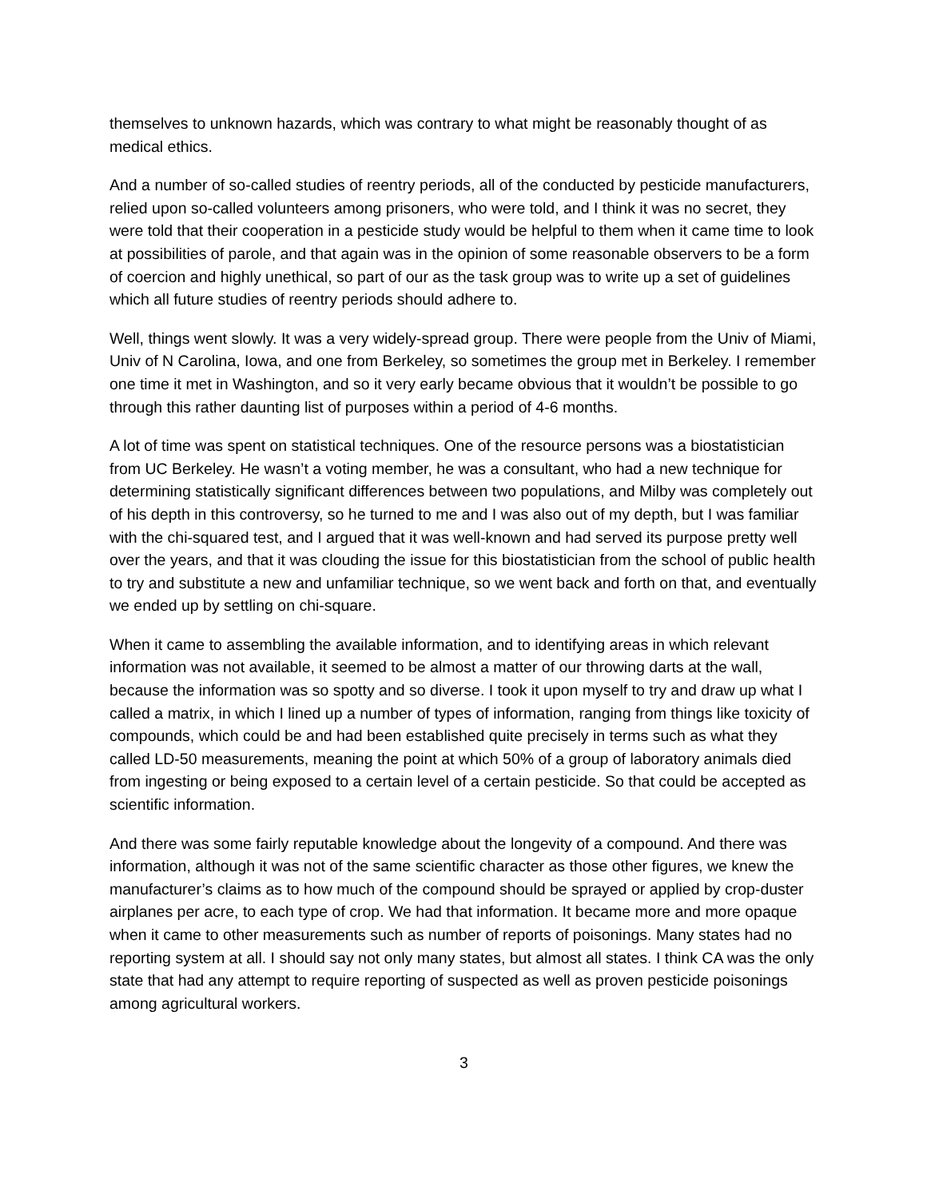themselves to unknown hazards, which was contrary to what might be reasonably thought of as medical ethics.
And a number of so-called studies of reentry periods, all of the conducted by pesticide manufacturers, relied upon so-called volunteers among prisoners, who were told, and I think it was no secret, they were told that their cooperation in a pesticide study would be helpful to them when it came time to look at possibilities of parole, and that again was in the opinion of some reasonable observers to be a form of coercion and highly unethical, so part of our as the task group was to write up a set of guidelines which all future studies of reentry periods should adhere to.
Well, things went slowly. It was a very widely-spread group. There were people from the Univ of Miami, Univ of N Carolina, Iowa, and one from Berkeley, so sometimes the group met in Berkeley. I remember one time it met in Washington, and so it very early became obvious that it wouldn’t be possible to go through this rather daunting list of purposes within a period of 4-6 months.
A lot of time was spent on statistical techniques. One of the resource persons was a biostatistician from UC Berkeley. He wasn’t a voting member, he was a consultant, who had a new technique for determining statistically significant differences between two populations, and Milby was completely out of his depth in this controversy, so he turned to me and I was also out of my depth, but I was familiar with the chi-squared test, and I argued that it was well-known and had served its purpose pretty well over the years, and that it was clouding the issue for this biostatistician from the school of public health to try and substitute a new and unfamiliar technique, so we went back and forth on that, and eventually we ended up by settling on chi-square.
When it came to assembling the available information, and to identifying areas in which relevant information was not available, it seemed to be almost a matter of our throwing darts at the wall, because the information was so spotty and so diverse. I took it upon myself to try and draw up what I called a matrix, in which I lined up a number of types of information, ranging from things like toxicity of compounds, which could be and had been established quite precisely in terms such as what they called LD-50 measurements, meaning the point at which 50% of a group of laboratory animals died from ingesting or being exposed to a certain level of a certain pesticide. So that could be accepted as scientific information.
And there was some fairly reputable knowledge about the longevity of a compound. And there was information, although it was not of the same scientific character as those other figures, we knew the manufacturer’s claims as to how much of the compound should be sprayed or applied by crop-duster airplanes per acre, to each type of crop. We had that information. It became more and more opaque when it came to other measurements such as number of reports of poisonings. Many states had no reporting system at all. I should say not only many states, but almost all states. I think CA was the only state that had any attempt to require reporting of suspected as well as proven pesticide poisonings among agricultural workers.
3